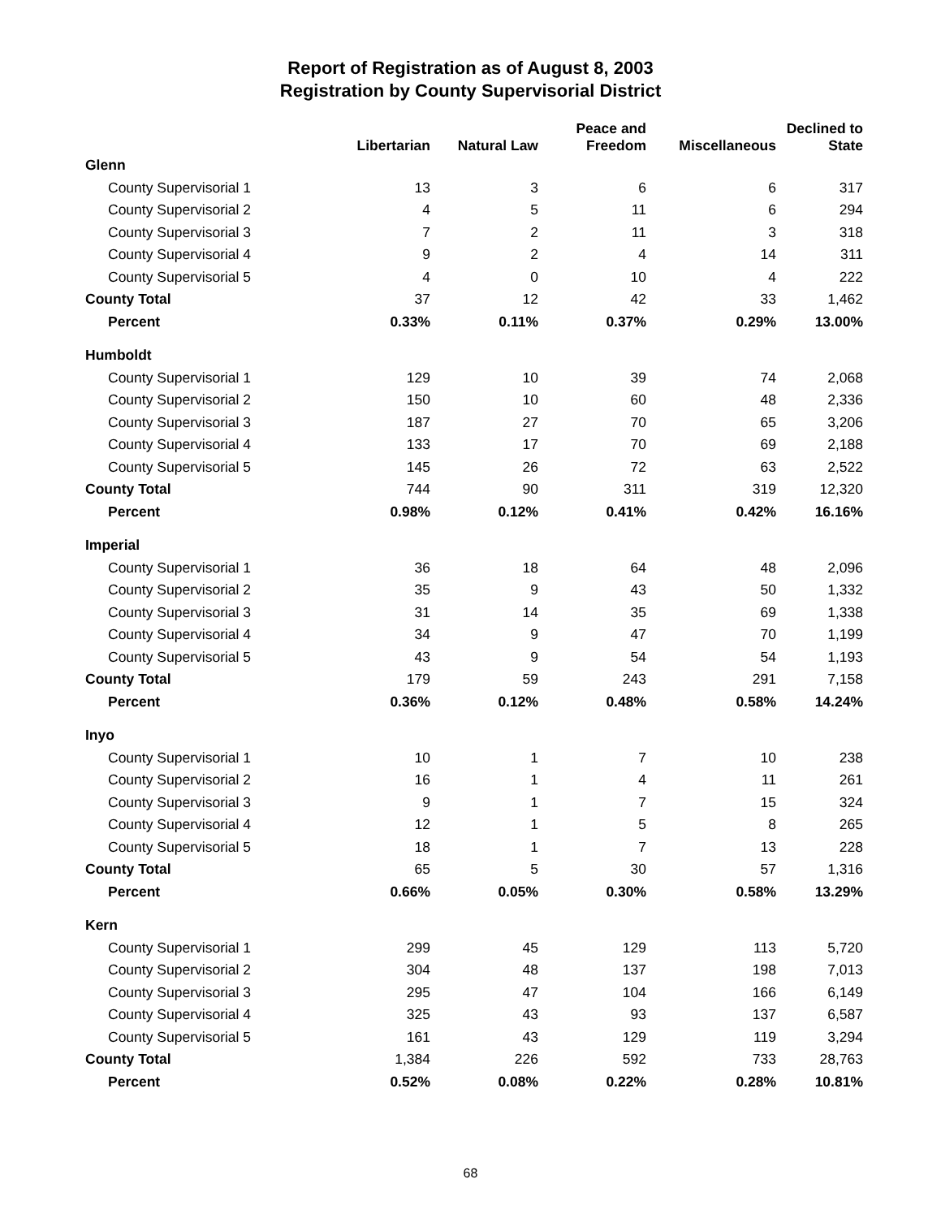Report of Registration as of August 8, 2003
Registration by County Supervisorial District
| | Libertarian | Natural Law | Peace and Freedom | Miscellaneous | Declined to State |
| --- | --- | --- | --- | --- | --- |
| Glenn | | | | | |
| County Supervisorial 1 | 13 | 3 | 6 | 6 | 317 |
| County Supervisorial 2 | 4 | 5 | 11 | 6 | 294 |
| County Supervisorial 3 | 7 | 2 | 11 | 3 | 318 |
| County Supervisorial 4 | 9 | 2 | 4 | 14 | 311 |
| County Supervisorial 5 | 4 | 0 | 10 | 4 | 222 |
| County Total | 37 | 12 | 42 | 33 | 1,462 |
| Percent | 0.33% | 0.11% | 0.37% | 0.29% | 13.00% |
| Humboldt | | | | | |
| County Supervisorial 1 | 129 | 10 | 39 | 74 | 2,068 |
| County Supervisorial 2 | 150 | 10 | 60 | 48 | 2,336 |
| County Supervisorial 3 | 187 | 27 | 70 | 65 | 3,206 |
| County Supervisorial 4 | 133 | 17 | 70 | 69 | 2,188 |
| County Supervisorial 5 | 145 | 26 | 72 | 63 | 2,522 |
| County Total | 744 | 90 | 311 | 319 | 12,320 |
| Percent | 0.98% | 0.12% | 0.41% | 0.42% | 16.16% |
| Imperial | | | | | |
| County Supervisorial 1 | 36 | 18 | 64 | 48 | 2,096 |
| County Supervisorial 2 | 35 | 9 | 43 | 50 | 1,332 |
| County Supervisorial 3 | 31 | 14 | 35 | 69 | 1,338 |
| County Supervisorial 4 | 34 | 9 | 47 | 70 | 1,199 |
| County Supervisorial 5 | 43 | 9 | 54 | 54 | 1,193 |
| County Total | 179 | 59 | 243 | 291 | 7,158 |
| Percent | 0.36% | 0.12% | 0.48% | 0.58% | 14.24% |
| Inyo | | | | | |
| County Supervisorial 1 | 10 | 1 | 7 | 10 | 238 |
| County Supervisorial 2 | 16 | 1 | 4 | 11 | 261 |
| County Supervisorial 3 | 9 | 1 | 7 | 15 | 324 |
| County Supervisorial 4 | 12 | 1 | 5 | 8 | 265 |
| County Supervisorial 5 | 18 | 1 | 7 | 13 | 228 |
| County Total | 65 | 5 | 30 | 57 | 1,316 |
| Percent | 0.66% | 0.05% | 0.30% | 0.58% | 13.29% |
| Kern | | | | | |
| County Supervisorial 1 | 299 | 45 | 129 | 113 | 5,720 |
| County Supervisorial 2 | 304 | 48 | 137 | 198 | 7,013 |
| County Supervisorial 3 | 295 | 47 | 104 | 166 | 6,149 |
| County Supervisorial 4 | 325 | 43 | 93 | 137 | 6,587 |
| County Supervisorial 5 | 161 | 43 | 129 | 119 | 3,294 |
| County Total | 1,384 | 226 | 592 | 733 | 28,763 |
| Percent | 0.52% | 0.08% | 0.22% | 0.28% | 10.81% |
68